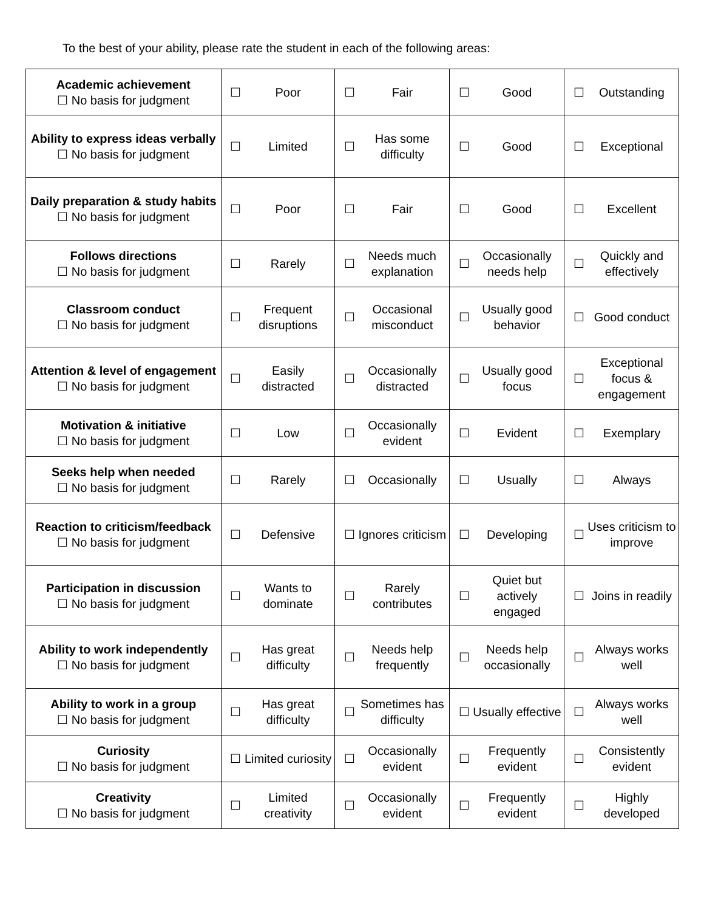To the best of your ability, please rate the student in each of the following areas:
| Academic achievement ☐ No basis for judgment | ☐ | Poor | ☐ | Fair | ☐ | Good | ☐ | Outstanding |
| Ability to express ideas verbally ☐ No basis for judgment | ☐ | Limited | ☐ | Has some difficulty | ☐ | Good | ☐ | Exceptional |
| Daily preparation & study habits ☐ No basis for judgment | ☐ | Poor | ☐ | Fair | ☐ | Good | ☐ | Excellent |
| Follows directions ☐ No basis for judgment | ☐ | Rarely | ☐ | Needs much explanation | ☐ | Occasionally needs help | ☐ | Quickly and effectively |
| Classroom conduct ☐ No basis for judgment | ☐ | Frequent disruptions | ☐ | Occasional misconduct | ☐ | Usually good behavior | ☐ | Good conduct |
| Attention & level of engagement ☐ No basis for judgment | ☐ | Easily distracted | ☐ | Occasionally distracted | ☐ | Usually good focus | ☐ | Exceptional focus & engagement |
| Motivation & initiative ☐ No basis for judgment | ☐ | Low | ☐ | Occasionally evident | ☐ | Evident | ☐ | Exemplary |
| Seeks help when needed ☐ No basis for judgment | ☐ | Rarely | ☐ | Occasionally | ☐ | Usually | ☐ | Always |
| Reaction to criticism/feedback ☐ No basis for judgment | ☐ | Defensive | ☐ | Ignores criticism | ☐ | Developing | ☐ | Uses criticism to improve |
| Participation in discussion ☐ No basis for judgment | ☐ | Wants to dominate | ☐ | Rarely contributes | ☐ | Quiet but actively engaged | ☐ | Joins in readily |
| Ability to work independently ☐ No basis for judgment | ☐ | Has great difficulty | ☐ | Needs help frequently | ☐ | Needs help occasionally | ☐ | Always works well |
| Ability to work in a group ☐ No basis for judgment | ☐ | Has great difficulty | ☐ | Sometimes has difficulty | ☐ | Usually effective | ☐ | Always works well |
| Curiosity ☐ No basis for judgment | ☐ | Limited curiosity | ☐ | Occasionally evident | ☐ | Frequently evident | ☐ | Consistently evident |
| Creativity ☐ No basis for judgment | ☐ | Limited creativity | ☐ | Occasionally evident | ☐ | Frequently evident | ☐ | Highly developed |